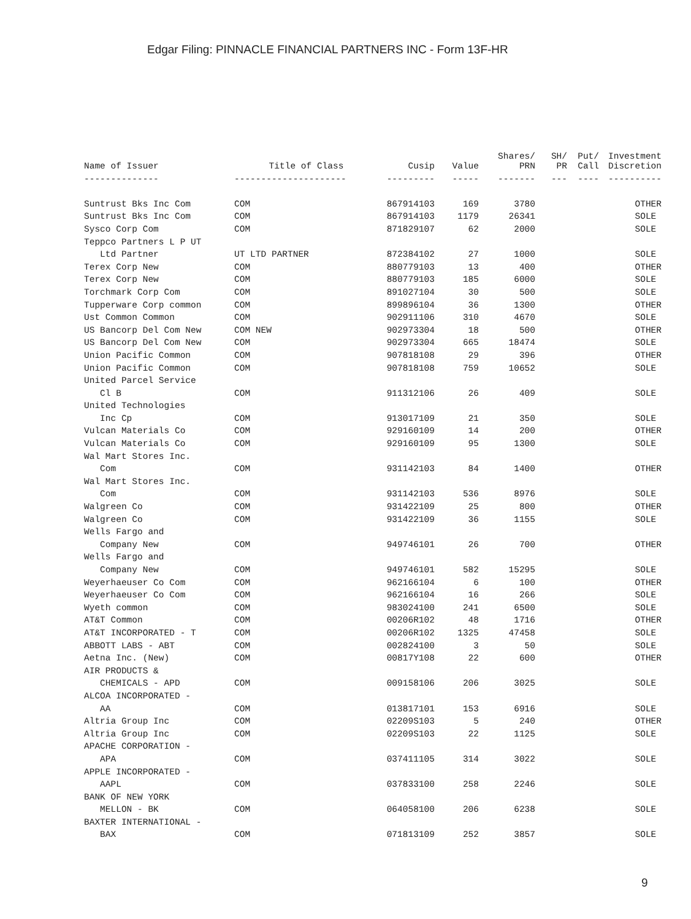Edgar Filing: PINNACLE FINANCIAL PARTNERS INC - Form 13F-HR
| Name of Issuer | Title of Class | Cusip | Value | Shares/ PRN | SH/ PR | Put/ Call | Investment Discretion |
| --- | --- | --- | --- | --- | --- | --- | --- |
| -------------- | --------------------- | --------- | ----- | ------- | --- | ---- | ---------- |
| Suntrust Bks Inc Com | COM | 867914103 | 169 | 3780 | | | OTHER |
| Suntrust Bks Inc Com | COM | 867914103 | 1179 | 26341 | | | SOLE |
| Sysco Corp Com | COM | 871829107 | 62 | 2000 | | | SOLE |
| Teppco Partners L P UT | | | | | | | |
| Ltd Partner | UT LTD PARTNER | 872384102 | 27 | 1000 | | | SOLE |
| Terex Corp New | COM | 880779103 | 13 | 400 | | | OTHER |
| Terex Corp New | COM | 880779103 | 185 | 6000 | | | SOLE |
| Torchmark Corp Com | COM | 891027104 | 30 | 500 | | | SOLE |
| Tupperware Corp common | COM | 899896104 | 36 | 1300 | | | OTHER |
| Ust Common Common | COM | 902911106 | 310 | 4670 | | | SOLE |
| US Bancorp Del Com New | COM NEW | 902973304 | 18 | 500 | | | OTHER |
| US Bancorp Del Com New | COM | 902973304 | 665 | 18474 | | | SOLE |
| Union Pacific Common | COM | 907818108 | 29 | 396 | | | OTHER |
| Union Pacific Common | COM | 907818108 | 759 | 10652 | | | SOLE |
| United Parcel Service | | | | | | | |
| Cl B | COM | 911312106 | 26 | 409 | | | SOLE |
| United Technologies | | | | | | | |
| Inc Cp | COM | 913017109 | 21 | 350 | | | SOLE |
| Vulcan Materials Co | COM | 929160109 | 14 | 200 | | | OTHER |
| Vulcan Materials Co | COM | 929160109 | 95 | 1300 | | | SOLE |
| Wal Mart Stores Inc. | | | | | | | |
| Com | COM | 931142103 | 84 | 1400 | | | OTHER |
| Wal Mart Stores Inc. | | | | | | | |
| Com | COM | 931142103 | 536 | 8976 | | | SOLE |
| Walgreen Co | COM | 931422109 | 25 | 800 | | | OTHER |
| Walgreen Co | COM | 931422109 | 36 | 1155 | | | SOLE |
| Wells Fargo and | | | | | | | |
| Company New | COM | 949746101 | 26 | 700 | | | OTHER |
| Wells Fargo and | | | | | | | |
| Company New | COM | 949746101 | 582 | 15295 | | | SOLE |
| Weyerhaeuser Co Com | COM | 962166104 | 6 | 100 | | | OTHER |
| Weyerhaeuser Co Com | COM | 962166104 | 16 | 266 | | | SOLE |
| Wyeth common | COM | 983024100 | 241 | 6500 | | | SOLE |
| AT&T Common | COM | 00206R102 | 48 | 1716 | | | OTHER |
| AT&T INCORPORATED - T | COM | 00206R102 | 1325 | 47458 | | | SOLE |
| ABBOTT LABS - ABT | COM | 002824100 | 3 | 50 | | | SOLE |
| Aetna Inc. (New) | COM | 00817Y108 | 22 | 600 | | | OTHER |
| AIR PRODUCTS & | | | | | | | |
| CHEMICALS - APD | COM | 009158106 | 206 | 3025 | | | SOLE |
| ALCOA INCORPORATED - | | | | | | | |
| AA | COM | 013817101 | 153 | 6916 | | | SOLE |
| Altria Group Inc | COM | 02209S103 | 5 | 240 | | | OTHER |
| Altria Group Inc | COM | 02209S103 | 22 | 1125 | | | SOLE |
| APACHE CORPORATION - | | | | | | | |
| APA | COM | 037411105 | 314 | 3022 | | | SOLE |
| APPLE INCORPORATED - | | | | | | | |
| AAPL | COM | 037833100 | 258 | 2246 | | | SOLE |
| BANK OF NEW YORK | | | | | | | |
| MELLON - BK | COM | 064058100 | 206 | 6238 | | | SOLE |
| BAXTER INTERNATIONAL - | | | | | | | |
| BAX | COM | 071813109 | 252 | 3857 | | | SOLE |
9